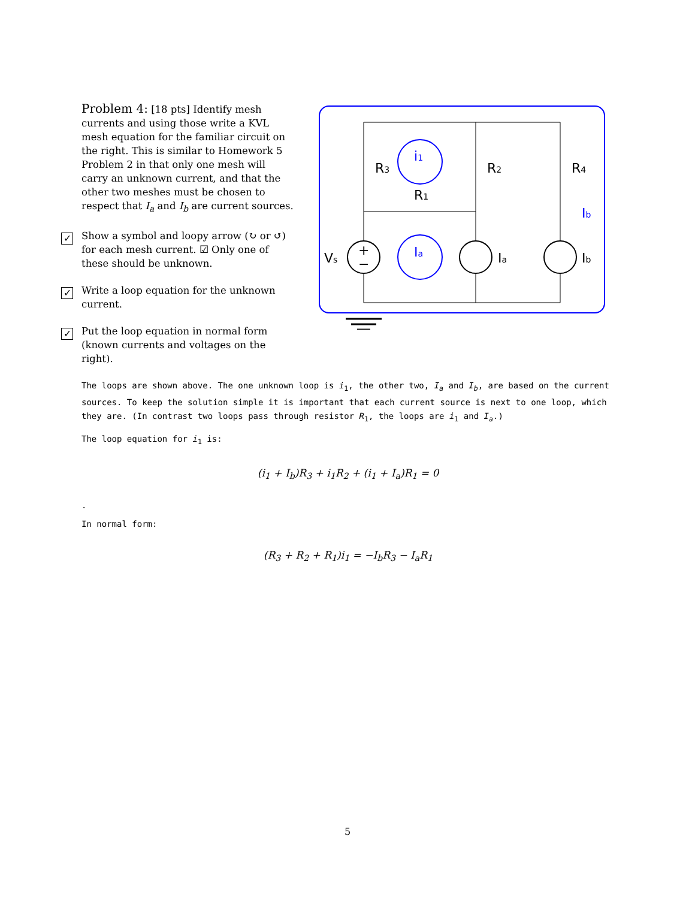Problem 4: [18 pts] Identify mesh currents and using those write a KVL mesh equation for the familiar circuit on the right. This is similar to Homework 5 Problem 2 in that only one mesh will carry an unknown current, and that the other two meshes must be chosen to respect that I<sub>a</sub> and I<sub>b</sub> are current sources.
✓ Show a symbol and loopy arrow (↻ or ↺) for each mesh current. ☑ Only one of these should be unknown.
✓ Write a loop equation for the unknown current.
✓ Put the loop equation in normal form (known currents and voltages on the right).
R3
R2
R4
R1
i1
Ia
Ib
Vs
Ia
Ib
+
−
The loops are shown above. The one unknown loop is i<sub>1</sub>, the other two, I<sub>a</sub> and I<sub>b</sub>, are based on the current sources. To keep the solution simple it is important that each current source is next to one loop, which they are. (In contrast two loops pass through resistor R<sub>1</sub>, the loops are i<sub>1</sub> and I<sub>a</sub>.)
The loop equation for i<sub>1</sub> is:
(i<sub>1</sub> + I<sub>b</sub>)R<sub>3</sub> + i<sub>1</sub>R<sub>2</sub> + (i<sub>1</sub> + I<sub>a</sub>)R<sub>1</sub> = 0
.
In normal form:
(R<sub>3</sub> + R<sub>2</sub> + R<sub>1</sub>)i<sub>1</sub> = −I<sub>b</sub>R<sub>3</sub> − I<sub>a</sub>R<sub>1</sub>
5